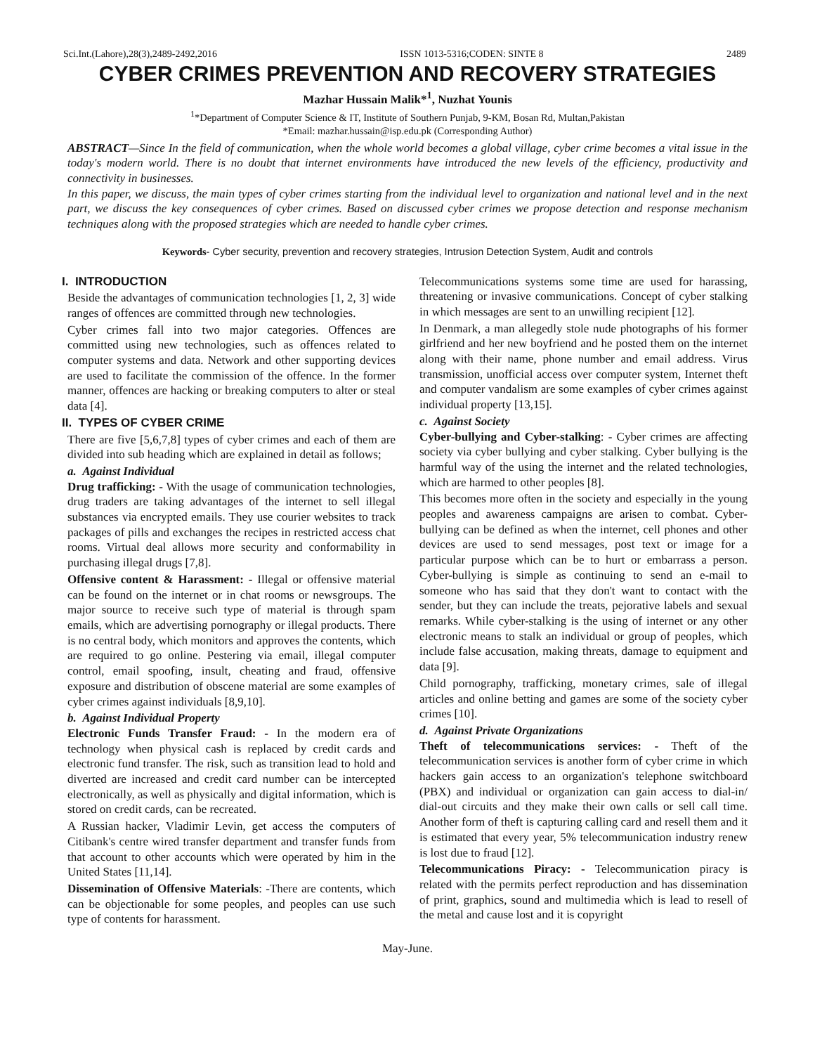Sci.Int.(Lahore),28(3),2489-2492,2016 ISSN 1013-5316;CODEN: SINTE 8 2489
CYBER CRIMES PREVENTION AND RECOVERY STRATEGIES
Mazhar Hussain Malik*<sup>1</sup>, Nuzhat Younis
<sup>1</sup>*Department of Computer Science & IT, Institute of Southern Punjab, 9-KM, Bosan Rd, Multan,Pakistan
*Email: mazhar.hussain@isp.edu.pk (Corresponding Author)
ABSTRACT—Since In the field of communication, when the whole world becomes a global village, cyber crime becomes a vital issue in the today's modern world. There is no doubt that internet environments have introduced the new levels of the efficiency, productivity and connectivity in businesses.
In this paper, we discuss, the main types of cyber crimes starting from the individual level to organization and national level and in the next part, we discuss the key consequences of cyber crimes. Based on discussed cyber crimes we propose detection and response mechanism techniques along with the proposed strategies which are needed to handle cyber crimes.
Keywords- Cyber security, prevention and recovery strategies, Intrusion Detection System, Audit and controls
I. INTRODUCTION
Beside the advantages of communication technologies [1, 2, 3] wide ranges of offences are committed through new technologies.
Cyber crimes fall into two major categories. Offences are committed using new technologies, such as offences related to computer systems and data. Network and other supporting devices are used to facilitate the commission of the offence. In the former manner, offences are hacking or breaking computers to alter or steal data [4].
II. TYPES OF CYBER CRIME
There are five [5,6,7,8] types of cyber crimes and each of them are divided into sub heading which are explained in detail as follows;
a. Against Individual
Drug trafficking: - With the usage of communication technologies, drug traders are taking advantages of the internet to sell illegal substances via encrypted emails. They use courier websites to track packages of pills and exchanges the recipes in restricted access chat rooms. Virtual deal allows more security and conformability in purchasing illegal drugs [7,8].
Offensive content & Harassment: - Illegal or offensive material can be found on the internet or in chat rooms or newsgroups. The major source to receive such type of material is through spam emails, which are advertising pornography or illegal products. There is no central body, which monitors and approves the contents, which are required to go online. Pestering via email, illegal computer control, email spoofing, insult, cheating and fraud, offensive exposure and distribution of obscene material are some examples of cyber crimes against individuals [8,9,10].
b. Against Individual Property
Electronic Funds Transfer Fraud: - In the modern era of technology when physical cash is replaced by credit cards and electronic fund transfer. The risk, such as transition lead to hold and diverted are increased and credit card number can be intercepted electronically, as well as physically and digital information, which is stored on credit cards, can be recreated.
A Russian hacker, Vladimir Levin, get access the computers of Citibank's centre wired transfer department and transfer funds from that account to other accounts which were operated by him in the United States [11,14].
Dissemination of Offensive Materials: -There are contents, which can be objectionable for some peoples, and peoples can use such type of contents for harassment.
Telecommunications systems some time are used for harassing, threatening or invasive communications. Concept of cyber stalking in which messages are sent to an unwilling recipient [12].
In Denmark, a man allegedly stole nude photographs of his former girlfriend and her new boyfriend and he posted them on the internet along with their name, phone number and email address. Virus transmission, unofficial access over computer system, Internet theft and computer vandalism are some examples of cyber crimes against individual property [13,15].
c. Against Society
Cyber-bullying and Cyber-stalking: - Cyber crimes are affecting society via cyber bullying and cyber stalking. Cyber bullying is the harmful way of the using the internet and the related technologies, which are harmed to other peoples [8].
This becomes more often in the society and especially in the young peoples and awareness campaigns are arisen to combat. Cyber-bullying can be defined as when the internet, cell phones and other devices are used to send messages, post text or image for a particular purpose which can be to hurt or embarrass a person. Cyber-bullying is simple as continuing to send an e-mail to someone who has said that they don't want to contact with the sender, but they can include the treats, pejorative labels and sexual remarks. While cyber-stalking is the using of internet or any other electronic means to stalk an individual or group of peoples, which include false accusation, making threats, damage to equipment and data [9].
Child pornography, trafficking, monetary crimes, sale of illegal articles and online betting and games are some of the society cyber crimes [10].
d. Against Private Organizations
Theft of telecommunications services: - Theft of the telecommunication services is another form of cyber crime in which hackers gain access to an organization's telephone switchboard (PBX) and individual or organization can gain access to dial-in/ dial-out circuits and they make their own calls or sell call time. Another form of theft is capturing calling card and resell them and it is estimated that every year, 5% telecommunication industry renew is lost due to fraud [12].
Telecommunications Piracy: - Telecommunication piracy is related with the permits perfect reproduction and has dissemination of print, graphics, sound and multimedia which is lead to resell of the metal and cause lost and it is copyright
May-June.